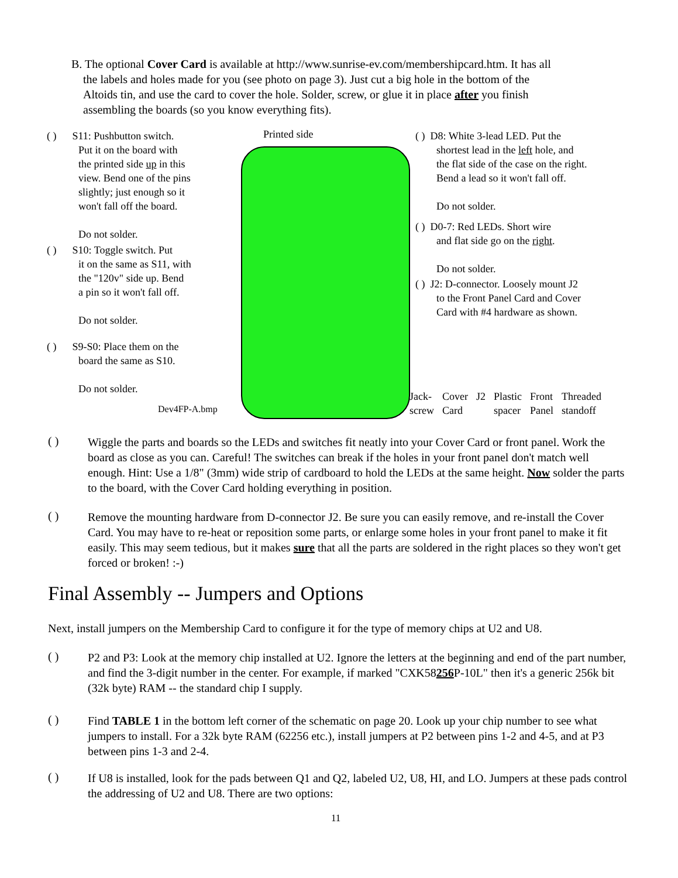B. The optional Cover Card is available at http://www.sunrise-ev.com/membershipcard.htm. It has all
the labels and holes made for you (see photo on page 3). Just cut a big hole in the bottom of the
Altoids tin, and use the card to cover the hole. Solder, screw, or glue it in place after you finish
assembling the boards (so you know everything fits).
( ) S11: Pushbutton switch.
Put it on the board with
the printed side up in this
view. Bend one of the pins
slightly; just enough so it
won't fall off the board.
Do not solder.
( ) S10: Toggle switch. Put
it on the same as S11, with
the "120v" side up. Bend
a pin so it won't fall off.
Do not solder.
( ) S9-S0: Place them on the
board the same as S10.
Do not solder.
Dev4FP-A.bmp
Printed side
( ) D8: White 3-lead LED. Put the
shortest lead in the left hole, and
the flat side of the case on the right.
Bend a lead so it won't fall off.
Do not solder.
( ) D0-7: Red LEDs. Short wire
and flat side go on the right.
Do not solder.
( ) J2: D-connector. Loosely mount J2
to the Front Panel Card and Cover
Card with #4 hardware as shown.
Jack-
screw Cover
Card J2 Plastic
spacer Front
Panel Threaded
standoff
( )
Wiggle the parts and boards so the LEDs and switches fit neatly into your Cover Card or front panel. Work the board as close as you can. Careful! The switches can break if the holes in your front panel don't match well enough. Hint: Use a 1/8" (3mm) wide strip of cardboard to hold the LEDs at the same height. Now solder the parts to the board, with the Cover Card holding everything in position.
( )
Remove the mounting hardware from D-connector J2. Be sure you can easily remove, and re-install the Cover Card. You may have to re-heat or reposition some parts, or enlarge some holes in your front panel to make it fit easily. This may seem tedious, but it makes sure that all the parts are soldered in the right places so they won't get forced or broken! :-)
Final Assembly -- Jumpers and Options
Next, install jumpers on the Membership Card to configure it for the type of memory chips at U2 and U8.
( )
P2 and P3: Look at the memory chip installed at U2. Ignore the letters at the beginning and end of the part number, and find the 3-digit number in the center. For example, if marked "CXK58256 P-10L" then it's a generic 256k bit (32k byte) RAM -- the standard chip I supply.
( )
Find TABLE 1 in the bottom left corner of the schematic on page 20. Look up your chip number to see what jumpers to install. For a 32k byte RAM (62256 etc.), install jumpers at P2 between pins 1-2 and 4-5, and at P3 between pins 1-3 and 2-4.
( )
If U8 is installed, look for the pads between Q1 and Q2, labeled U2, U8, HI, and LO. Jumpers at these pads control the addressing of U2 and U8. There are two options:
11